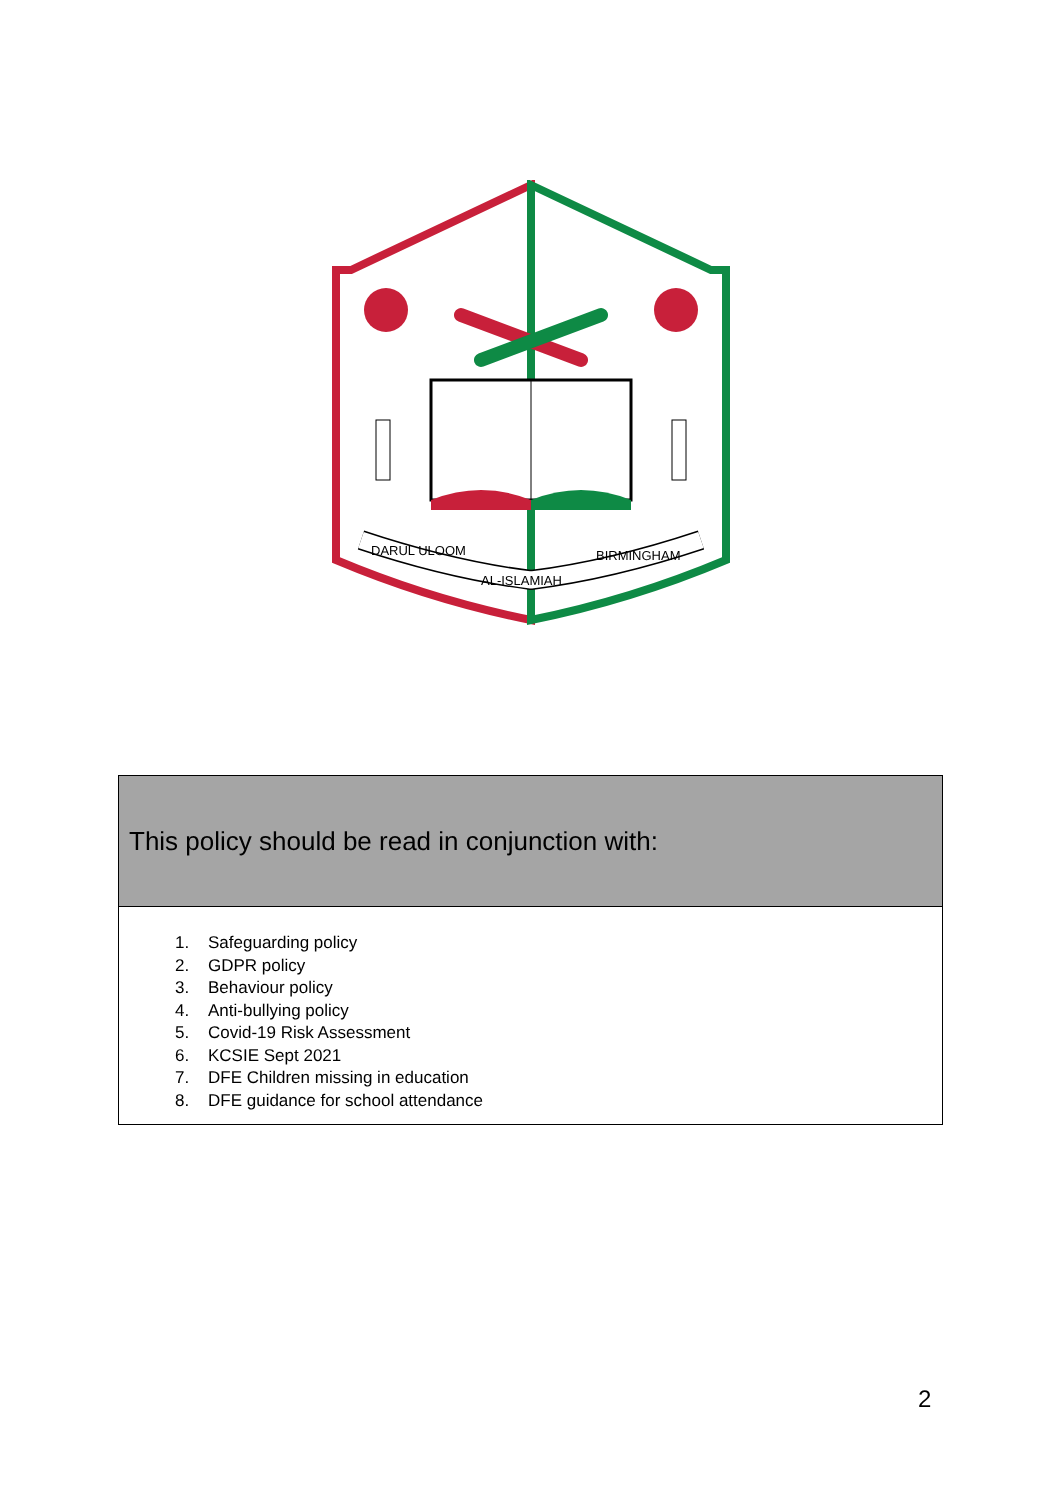DARUL ULOOM
AL-ISLAMIAH
BIRMINGHAM
| This policy should be read in conjunction with: |
| --- |
| 1. Safeguarding policy 2. GDPR policy 3. Behaviour policy 4. Anti-bullying policy 5. Covid-19 Risk Assessment 6. KCSIE Sept 2021 7. DFE Children missing in education 8. DFE guidance for school attendance |
2